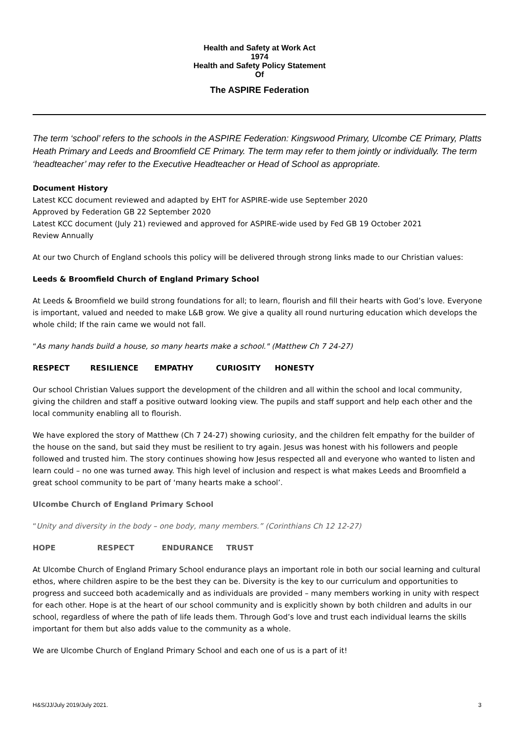Health and Safety at Work Act
1974
Health and Safety Policy Statement
Of
The ASPIRE Federation
The term ‘school’ refers to the schools in the ASPIRE Federation: Kingswood Primary, Ulcombe CE Primary, Platts Heath Primary and Leeds and Broomfield CE Primary. The term may refer to them jointly or individually. The term ‘headteacher’ may refer to the Executive Headteacher or Head of School as appropriate.
Document History
Latest KCC document reviewed and adapted by EHT for ASPIRE-wide use September 2020
Approved by Federation GB 22 September 2020
Latest KCC document (July 21) reviewed and approved for ASPIRE-wide used by Fed GB 19 October 2021
Review Annually
At our two Church of England schools this policy will be delivered through strong links made to our Christian values:
Leeds & Broomfield Church of England Primary School
At Leeds & Broomfield we build strong foundations for all; to learn, flourish and fill their hearts with God’s love. Everyone is important, valued and needed to make L&B grow. We give a quality all round nurturing education which develops the whole child; If the rain came we would not fall.
“As many hands build a house, so many hearts make a school." (Matthew Ch 7 24-27)
RESPECT RESILIENCE EMPATHY CURIOSITY HONESTY
Our school Christian Values support the development of the children and all within the school and local community, giving the children and staff a positive outward looking view. The pupils and staff support and help each other and the local community enabling all to flourish.
We have explored the story of Matthew (Ch 7 24-27) showing curiosity, and the children felt empathy for the builder of the house on the sand, but said they must be resilient to try again. Jesus was honest with his followers and people followed and trusted him. The story continues showing how Jesus respected all and everyone who wanted to listen and learn could – no one was turned away. This high level of inclusion and respect is what makes Leeds and Broomfield a great school community to be part of ‘many hearts make a school’.
Ulcombe Church of England Primary School
“Unity and diversity in the body – one body, many members.” (Corinthians Ch 12 12-27)
HOPE RESPECT ENDURANCE TRUST
At Ulcombe Church of England Primary School endurance plays an important role in both our social learning and cultural ethos, where children aspire to be the best they can be. Diversity is the key to our curriculum and opportunities to progress and succeed both academically and as individuals are provided – many members working in unity with respect for each other. Hope is at the heart of our school community and is explicitly shown by both children and adults in our school, regardless of where the path of life leads them. Through God’s love and trust each individual learns the skills important for them but also adds value to the community as a whole.
We are Ulcombe Church of England Primary School and each one of us is a part of it!
H&S/JJ/July 2019/July 2021. 3